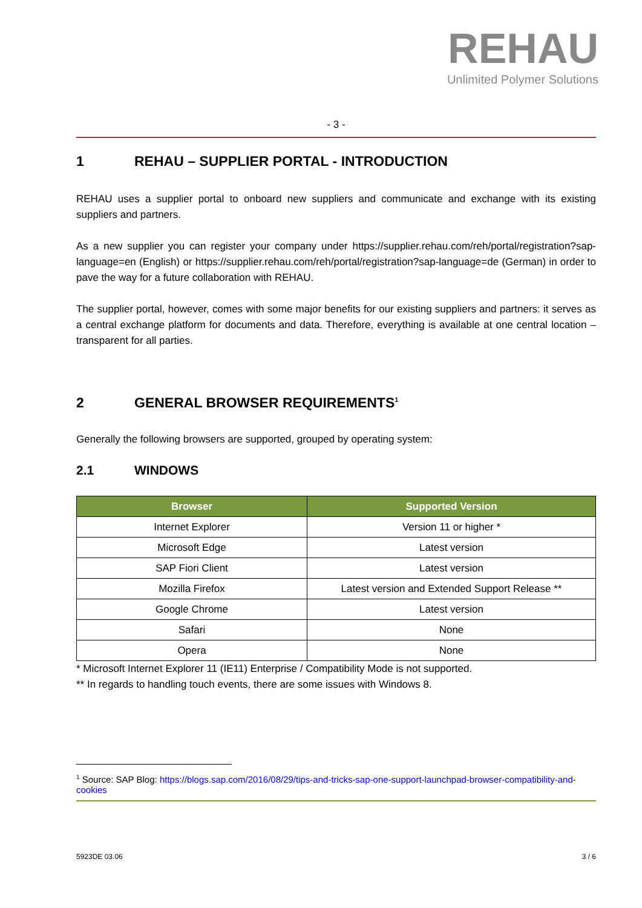REHAU
Unlimited Polymer Solutions
- 3 -
1 REHAU – SUPPLIER PORTAL - INTRODUCTION
REHAU uses a supplier portal to onboard new suppliers and communicate and exchange with its existing suppliers and partners.
As a new supplier you can register your company under https://supplier.rehau.com/reh/portal/registration?sap-language=en (English) or https://supplier.rehau.com/reh/portal/registration?sap-language=de (German) in order to pave the way for a future collaboration with REHAU.
The supplier portal, however, comes with some major benefits for our existing suppliers and partners: it serves as a central exchange platform for documents and data. Therefore, everything is available at one central location – transparent for all parties.
2 GENERAL BROWSER REQUIREMENTS<sup>1</sup>
Generally the following browsers are supported, grouped by operating system:
2.1 WINDOWS
| Browser | Supported Version |
| --- | --- |
| Internet Explorer | Version 11 or higher * |
| Microsoft Edge | Latest version |
| SAP Fiori Client | Latest version |
| Mozilla Firefox | Latest version and Extended Support Release ** |
| Google Chrome | Latest version |
| Safari | None |
| Opera | None |
* Microsoft Internet Explorer 11 (IE11) Enterprise / Compatibility Mode is not supported.
** In regards to handling touch events, there are some issues with Windows 8.
<sup>1</sup> Source: SAP Blog: https://blogs.sap.com/2016/08/29/tips-and-tricks-sap-one-support-launchpad-browser-compatibility-and-cookies
5923DE 03.06 3 / 6